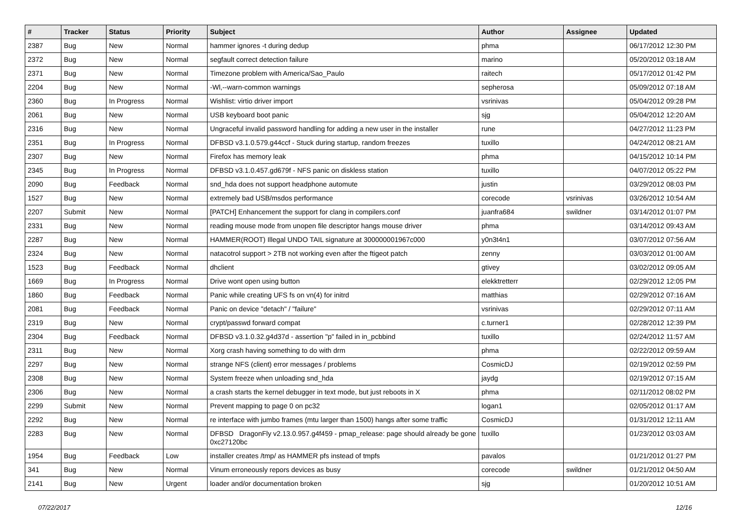| # | Tracker | Status | Priority | Subject | Author | Assignee | Updated |
| --- | --- | --- | --- | --- | --- | --- | --- |
| 2387 | Bug | New | Normal | hammer ignores -t during dedup | phma | | 06/17/2012 12:30 PM |
| 2372 | Bug | New | Normal | segfault correct detection failure | marino | | 05/20/2012 03:18 AM |
| 2371 | Bug | New | Normal | Timezone problem with America/Sao_Paulo | raitech | | 05/17/2012 01:42 PM |
| 2204 | Bug | New | Normal | -Wl,--warn-common warnings | sepherosa | | 05/09/2012 07:18 AM |
| 2360 | Bug | In Progress | Normal | Wishlist: virtio driver import | vsrinivas | | 05/04/2012 09:28 PM |
| 2061 | Bug | New | Normal | USB keyboard boot panic | sjg | | 05/04/2012 12:20 AM |
| 2316 | Bug | New | Normal | Ungraceful invalid password handling for adding a new user in the installer | rune | | 04/27/2012 11:23 PM |
| 2351 | Bug | In Progress | Normal | DFBSD v3.1.0.579.g44ccf - Stuck during startup, random freezes | tuxillo | | 04/24/2012 08:21 AM |
| 2307 | Bug | New | Normal | Firefox has memory leak | phma | | 04/15/2012 10:14 PM |
| 2345 | Bug | In Progress | Normal | DFBSD v3.1.0.457.gd679f - NFS panic on diskless station | tuxillo | | 04/07/2012 05:22 PM |
| 2090 | Bug | Feedback | Normal | snd_hda does not support headphone automute | justin | | 03/29/2012 08:03 PM |
| 1527 | Bug | New | Normal | extremely bad USB/msdos performance | corecode | vsrinivas | 03/26/2012 10:54 AM |
| 2207 | Submit | New | Normal | [PATCH] Enhancement the support for clang in compilers.conf | juanfra684 | swildner | 03/14/2012 01:07 PM |
| 2331 | Bug | New | Normal | reading mouse mode from unopen file descriptor hangs mouse driver | phma | | 03/14/2012 09:43 AM |
| 2287 | Bug | New | Normal | HAMMER(ROOT) Illegal UNDO TAIL signature at 300000001967c000 | y0n3t4n1 | | 03/07/2012 07:56 AM |
| 2324 | Bug | New | Normal | natacotrol support > 2TB not working even after the ftigeot patch | zenny | | 03/03/2012 01:00 AM |
| 1523 | Bug | Feedback | Normal | dhclient | gtivey | | 03/02/2012 09:05 AM |
| 1669 | Bug | In Progress | Normal | Drive wont open using button | elekktretterr | | 02/29/2012 12:05 PM |
| 1860 | Bug | Feedback | Normal | Panic while creating UFS fs on vn(4) for initrd | matthias | | 02/29/2012 07:16 AM |
| 2081 | Bug | Feedback | Normal | Panic on device "detach" / "failure" | vsrinivas | | 02/29/2012 07:11 AM |
| 2319 | Bug | New | Normal | crypt/passwd forward compat | c.turner1 | | 02/28/2012 12:39 PM |
| 2304 | Bug | Feedback | Normal | DFBSD v3.1.0.32.g4d37d - assertion "p" failed in in_pcbbind | tuxillo | | 02/24/2012 11:57 AM |
| 2311 | Bug | New | Normal | Xorg crash having something to do with drm | phma | | 02/22/2012 09:59 AM |
| 2297 | Bug | New | Normal | strange NFS (client) error messages / problems | CosmicDJ | | 02/19/2012 02:59 PM |
| 2308 | Bug | New | Normal | System freeze when unloading snd_hda | jaydg | | 02/19/2012 07:15 AM |
| 2306 | Bug | New | Normal | a crash starts the kernel debugger in text mode, but just reboots in X | phma | | 02/11/2012 08:02 PM |
| 2299 | Submit | New | Normal | Prevent mapping to page 0 on pc32 | logan1 | | 02/05/2012 01:17 AM |
| 2292 | Bug | New | Normal | re interface with jumbo frames (mtu larger than 1500) hangs after some traffic | CosmicDJ | | 01/31/2012 12:11 AM |
| 2283 | Bug | New | Normal | DFBSD DragonFly v2.13.0.957.g4f459 - pmap_release: page should already be gone 0xc27120bc | tuxillo | | 01/23/2012 03:03 AM |
| 1954 | Bug | Feedback | Low | installer creates /tmp/ as HAMMER pfs instead of tmpfs | pavalos | | 01/21/2012 01:27 PM |
| 341 | Bug | New | Normal | Vinum erroneously repors devices as busy | corecode | swildner | 01/21/2012 04:50 AM |
| 2141 | Bug | New | Urgent | loader and/or documentation broken | sjg | | 01/20/2012 10:51 AM |
07/22/2017 12/16